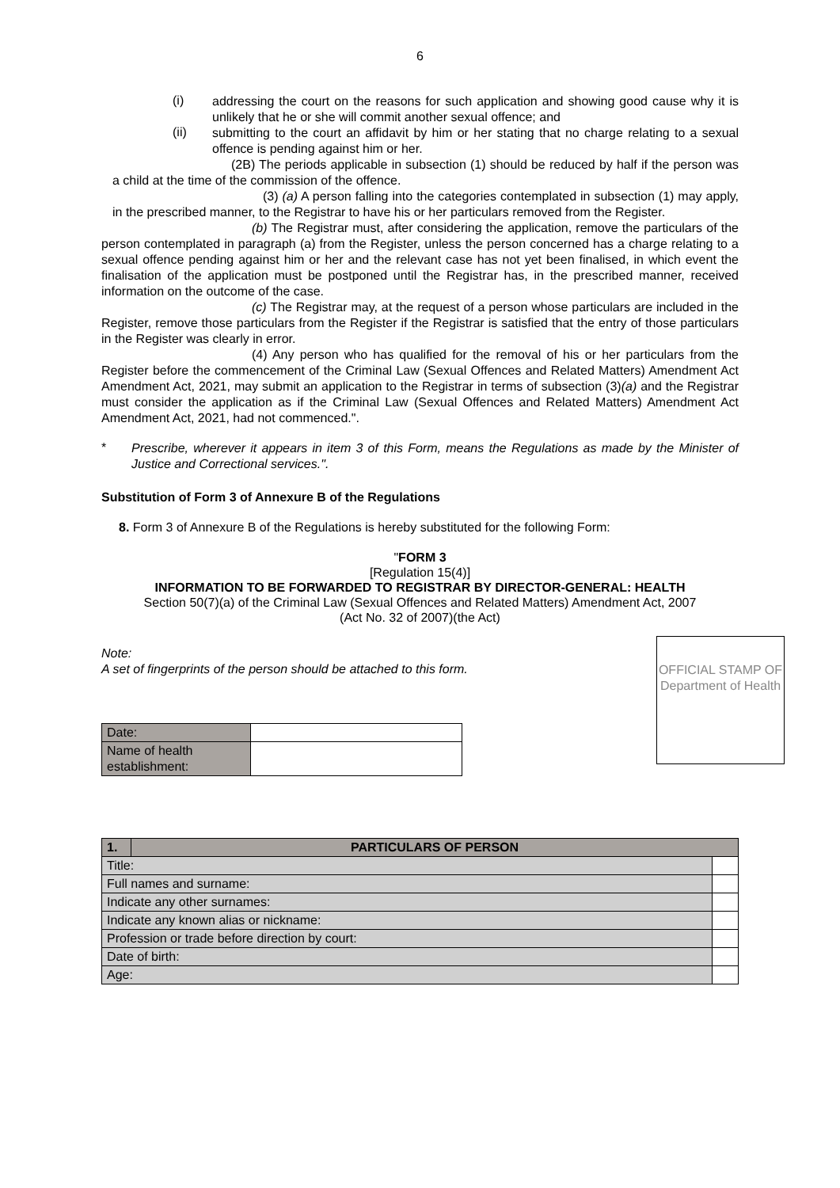6
(i)
addressing the court on the reasons for such application and showing good cause why it is unlikely that he or she will commit another sexual offence; and
(ii)
submitting to the court an affidavit by him or her stating that no charge relating to a sexual offence is pending against him or her.
(2B) The periods applicable in subsection (1) should be reduced by half if the person was a child at the time of the commission of the offence.
(3) (a) A person falling into the categories contemplated in subsection (1) may apply, in the prescribed manner, to the Registrar to have his or her particulars removed from the Register.
(b) The Registrar must, after considering the application, remove the particulars of the person contemplated in paragraph (a) from the Register, unless the person concerned has a charge relating to a sexual offence pending against him or her and the relevant case has not yet been finalised, in which event the finalisation of the application must be postponed until the Registrar has, in the prescribed manner, received information on the outcome of the case.
(c) The Registrar may, at the request of a person whose particulars are included in the Register, remove those particulars from the Register if the Registrar is satisfied that the entry of those particulars in the Register was clearly in error.
(4) Any person who has qualified for the removal of his or her particulars from the Register before the commencement of the Criminal Law (Sexual Offences and Related Matters) Amendment Act Amendment Act, 2021, may submit an application to the Registrar in terms of subsection (3)(a) and the Registrar must consider the application as if the Criminal Law (Sexual Offences and Related Matters) Amendment Act Amendment Act, 2021, had not commenced.".
*
Prescribe, wherever it appears in item 3 of this Form, means the Regulations as made by the Minister of Justice and Correctional services.".
Substitution of Form 3 of Annexure B of the Regulations
8. Form 3 of Annexure B of the Regulations is hereby substituted for the following Form:
"FORM 3
[Regulation 15(4)]
INFORMATION TO BE FORWARDED TO REGISTRAR BY DIRECTOR-GENERAL: HEALTH
Section 50(7)(a) of the Criminal Law (Sexual Offences and Related Matters) Amendment Act, 2007
(Act No. 32 of 2007)(the Act)
Note:
A set of fingerprints of the person should be attached to this form.
| Date: | |
| Name of health establishment: | |
OFFICIAL STAMP OF Department of Health
| 1. | PARTICULARS OF PERSON | |
| Title: | | |
| Full names and surname: | | |
| Indicate any other surnames: | | |
| Indicate any known alias or nickname: | | |
| Profession or trade before direction by court: | | |
| Date of birth: | | |
| Age: | | |